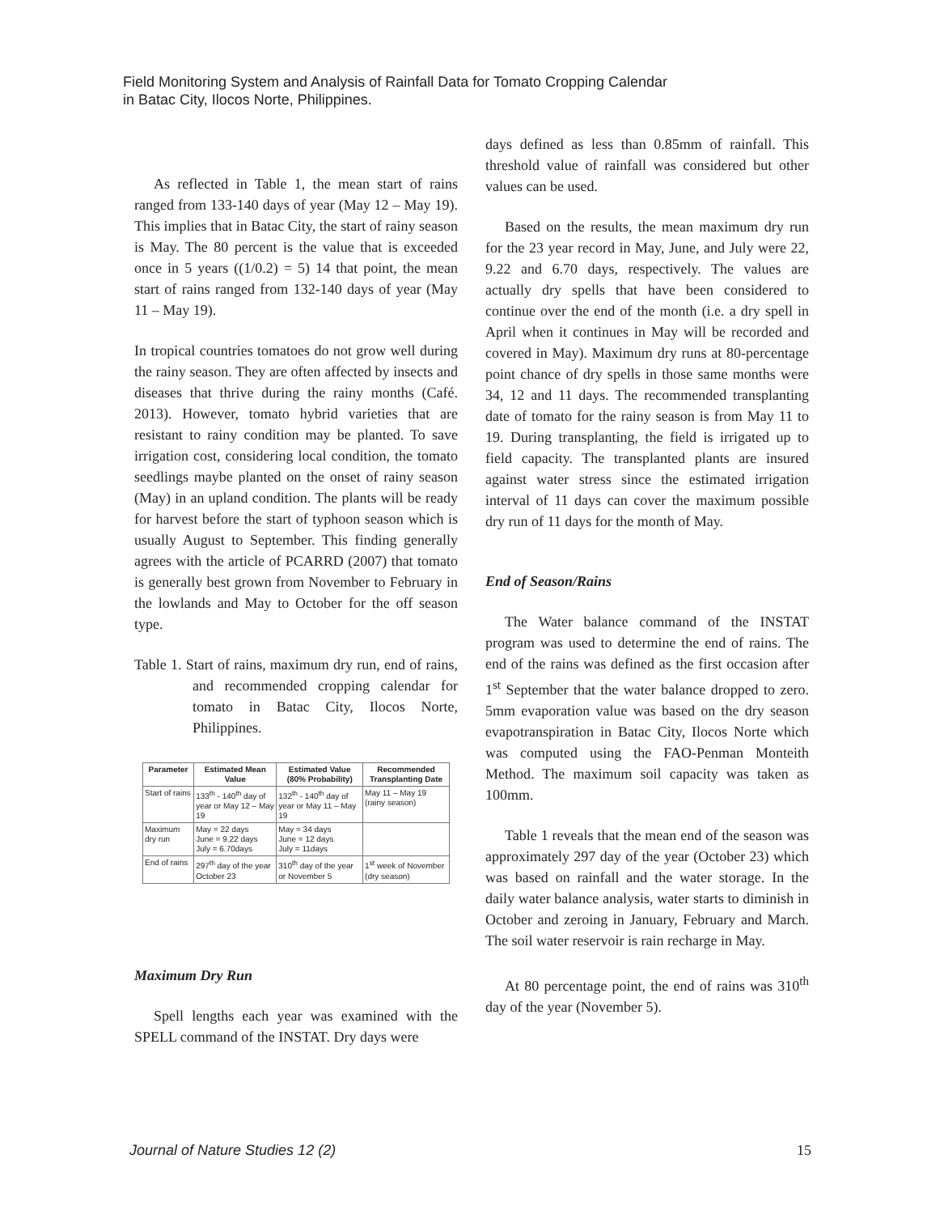Field Monitoring System and Analysis of Rainfall Data for Tomato Cropping Calendar
in Batac City, Ilocos Norte, Philippines.
As reflected in Table 1, the mean start of rains ranged from 133-140 days of year (May 12 – May 19). This implies that in Batac City, the start of rainy season is May. The 80 percent is the value that is exceeded once in 5 years ((1/0.2) = 5) 14 that point, the mean start of rains ranged from 132-140 days of year (May 11 – May 19).
In tropical countries tomatoes do not grow well during the rainy season. They are often affected by insects and diseases that thrive during the rainy months (Café. 2013). However, tomato hybrid varieties that are resistant to rainy condition may be planted. To save irrigation cost, considering local condition, the tomato seedlings maybe planted on the onset of rainy season (May) in an upland condition. The plants will be ready for harvest before the start of typhoon season which is usually August to September. This finding generally agrees with the article of PCARRD (2007) that tomato is generally best grown from November to February in the lowlands and May to October for the off season type.
Table 1. Start of rains, maximum dry run, end of rains, and recommended cropping calendar for tomato in Batac City, Ilocos Norte, Philippines.
| Parameter | Estimated Mean Value | Estimated Value (80% Probability) | Recommended Transplanting Date |
| --- | --- | --- | --- |
| Start of rains | 133<sup>th</sup> - 140<sup>th</sup> day of year or May 12 – May 19 | 132<sup>th</sup> - 140<sup>th</sup> day of year or May 11 – May 19 | May 11 – May 19 (rainy season) |
| Maximum dry run | May = 22 days June = 9.22 days July = 6.70days | May = 34 days June = 12 days July = 11days | |
| End of rains | 297<sup>th</sup> day of the year October 23 | 310<sup>th</sup> day of the year or November 5 | 1<sup>st</sup> week of November (dry season) |
Maximum Dry Run
Spell lengths each year was examined with the SPELL command of the INSTAT. Dry days were
days defined as less than 0.85mm of rainfall. This threshold value of rainfall was considered but other values can be used.
Based on the results, the mean maximum dry run for the 23 year record in May, June, and July were 22, 9.22 and 6.70 days, respectively. The values are actually dry spells that have been considered to continue over the end of the month (i.e. a dry spell in April when it continues in May will be recorded and covered in May). Maximum dry runs at 80-percentage point chance of dry spells in those same months were 34, 12 and 11 days. The recommended transplanting date of tomato for the rainy season is from May 11 to 19. During transplanting, the field is irrigated up to field capacity. The transplanted plants are insured against water stress since the estimated irrigation interval of 11 days can cover the maximum possible dry run of 11 days for the month of May.
End of Season/Rains
The Water balance command of the INSTAT program was used to determine the end of rains. The end of the rains was defined as the first occasion after 1<sup>st</sup> September that the water balance dropped to zero. 5mm evaporation value was based on the dry season evapotranspiration in Batac City, Ilocos Norte which was computed using the FAO-Penman Monteith Method. The maximum soil capacity was taken as 100mm.
Table 1 reveals that the mean end of the season was approximately 297 day of the year (October 23) which was based on rainfall and the water storage. In the daily water balance analysis, water starts to diminish in October and zeroing in January, February and March. The soil water reservoir is rain recharge in May.
At 80 percentage point, the end of rains was 310<sup>th</sup> day of the year (November 5).
Journal of Nature Studies 12 (2)
15